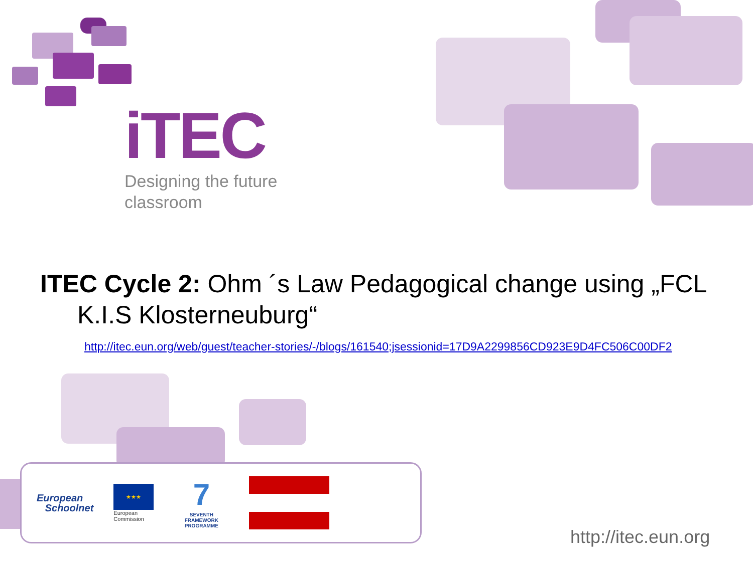iTEC
Designing the future
classroom
ITEC Cycle 2: Ohm ´s Law Pedagogical change using „FCL
K.I.S Klosterneuburg“
http://itec.eun.org/web/guest/teacher-stories/-/blogs/161540;jsessionid=17D9A2299856CD923E9D4FC506C00DF2
European
Schoolnet
★★★
European
Commission
7
SEVENTH FRAMEWORK PROGRAMME
http://itec.eun.org